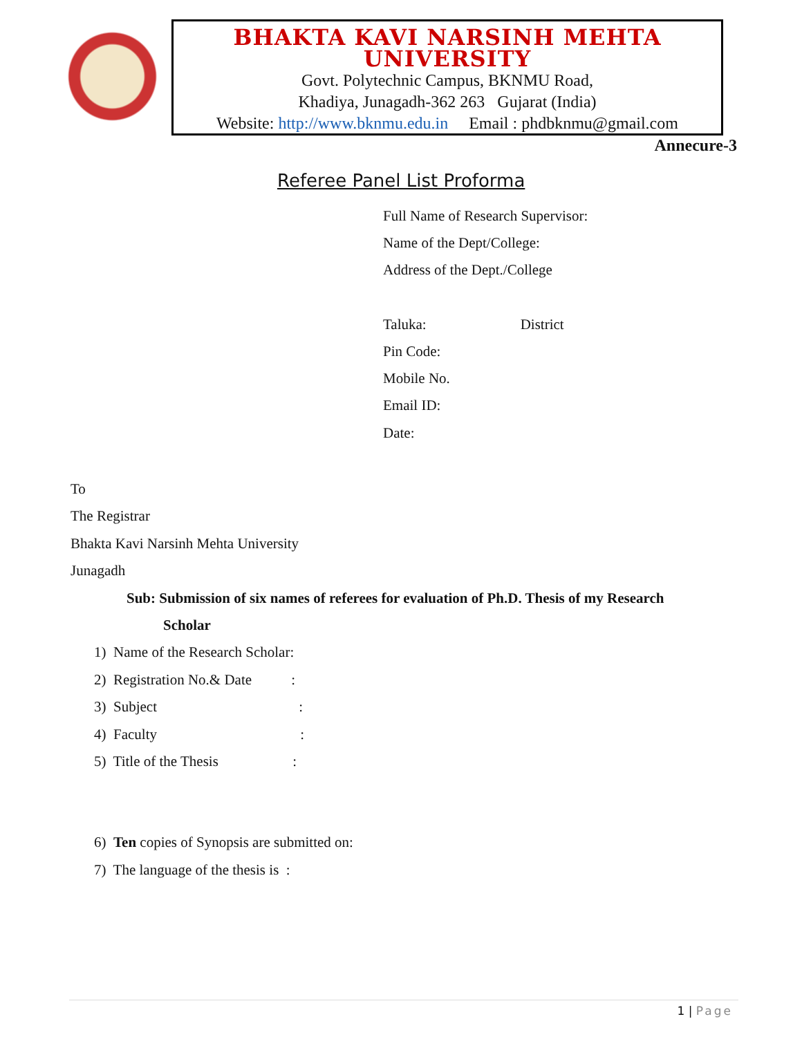BHAKTA KAVI NARSINH MEHTA UNIVERSITY
Govt. Polytechnic Campus, BKNMU Road,
Khadiya, Junagadh-362 263 Gujarat (India)
Website: http://www.bknmu.edu.in Email : phdbknmu@gmail.com
Annecure-3
Referee Panel List Proforma
Full Name of Research Supervisor:
Name of the Dept/College:
Address of the Dept./College
Taluka: District
Pin Code:
Mobile No.
Email ID:
Date:
To
The Registrar
Bhakta Kavi Narsinh Mehta University
Junagadh
Sub: Submission of six names of referees for evaluation of Ph.D. Thesis of my Research
Scholar
1) Name of the Research Scholar:
2) Registration No.& Date :
3) Subject :
4) Faculty :
5) Title of the Thesis :
6) Ten copies of Synopsis are submitted on:
7) The language of the thesis is :
1 | Page